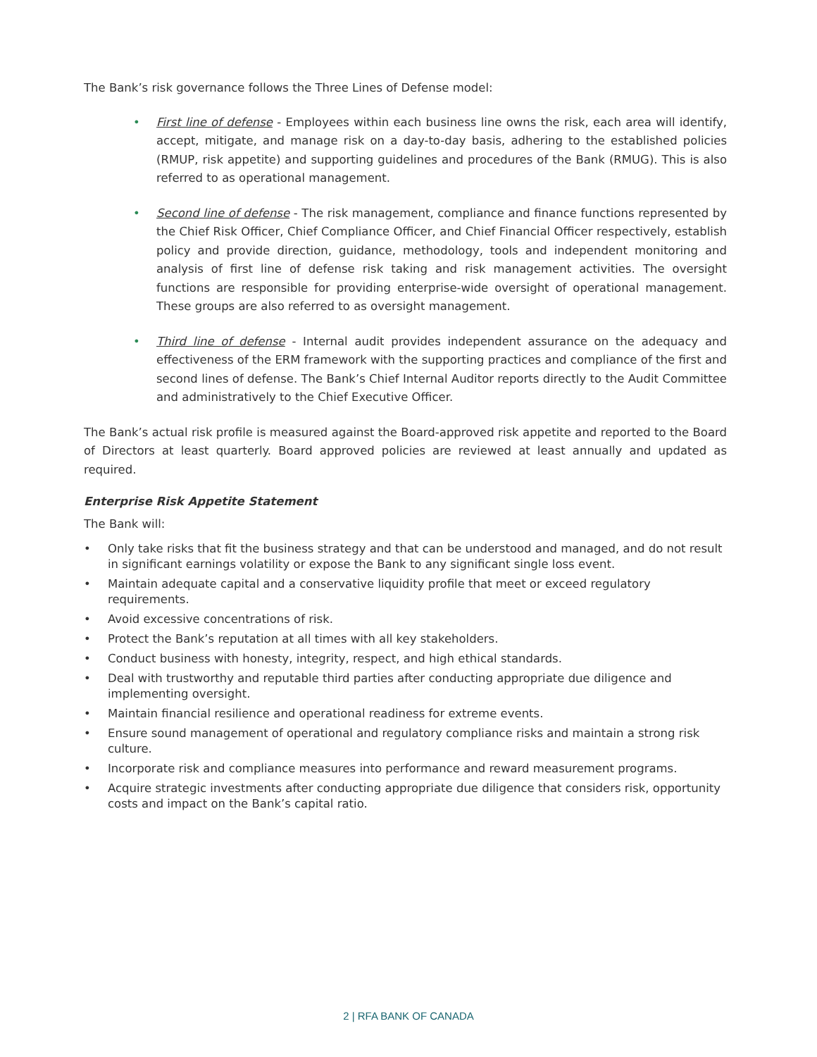The Bank’s risk governance follows the Three Lines of Defense model:
• First line of defense - Employees within each business line owns the risk, each area will identify, accept, mitigate, and manage risk on a day-to-day basis, adhering to the established policies (RMUP, risk appetite) and supporting guidelines and procedures of the Bank (RMUG). This is also referred to as operational management.
• Second line of defense - The risk management, compliance and finance functions represented by the Chief Risk Officer, Chief Compliance Officer, and Chief Financial Officer respectively, establish policy and provide direction, guidance, methodology, tools and independent monitoring and analysis of first line of defense risk taking and risk management activities. The oversight functions are responsible for providing enterprise-wide oversight of operational management. These groups are also referred to as oversight management.
• Third line of defense - Internal audit provides independent assurance on the adequacy and effectiveness of the ERM framework with the supporting practices and compliance of the first and second lines of defense. The Bank’s Chief Internal Auditor reports directly to the Audit Committee and administratively to the Chief Executive Officer.
The Bank’s actual risk profile is measured against the Board-approved risk appetite and reported to the Board of Directors at least quarterly. Board approved policies are reviewed at least annually and updated as required.
Enterprise Risk Appetite Statement
The Bank will:
• Only take risks that fit the business strategy and that can be understood and managed, and do not result in significant earnings volatility or expose the Bank to any significant single loss event.
• Maintain adequate capital and a conservative liquidity profile that meet or exceed regulatory requirements.
• Avoid excessive concentrations of risk.
• Protect the Bank’s reputation at all times with all key stakeholders.
• Conduct business with honesty, integrity, respect, and high ethical standards.
• Deal with trustworthy and reputable third parties after conducting appropriate due diligence and implementing oversight.
• Maintain financial resilience and operational readiness for extreme events.
• Ensure sound management of operational and regulatory compliance risks and maintain a strong risk culture.
• Incorporate risk and compliance measures into performance and reward measurement programs.
• Acquire strategic investments after conducting appropriate due diligence that considers risk, opportunity costs and impact on the Bank’s capital ratio.
2 | RFA BANK OF CANADA